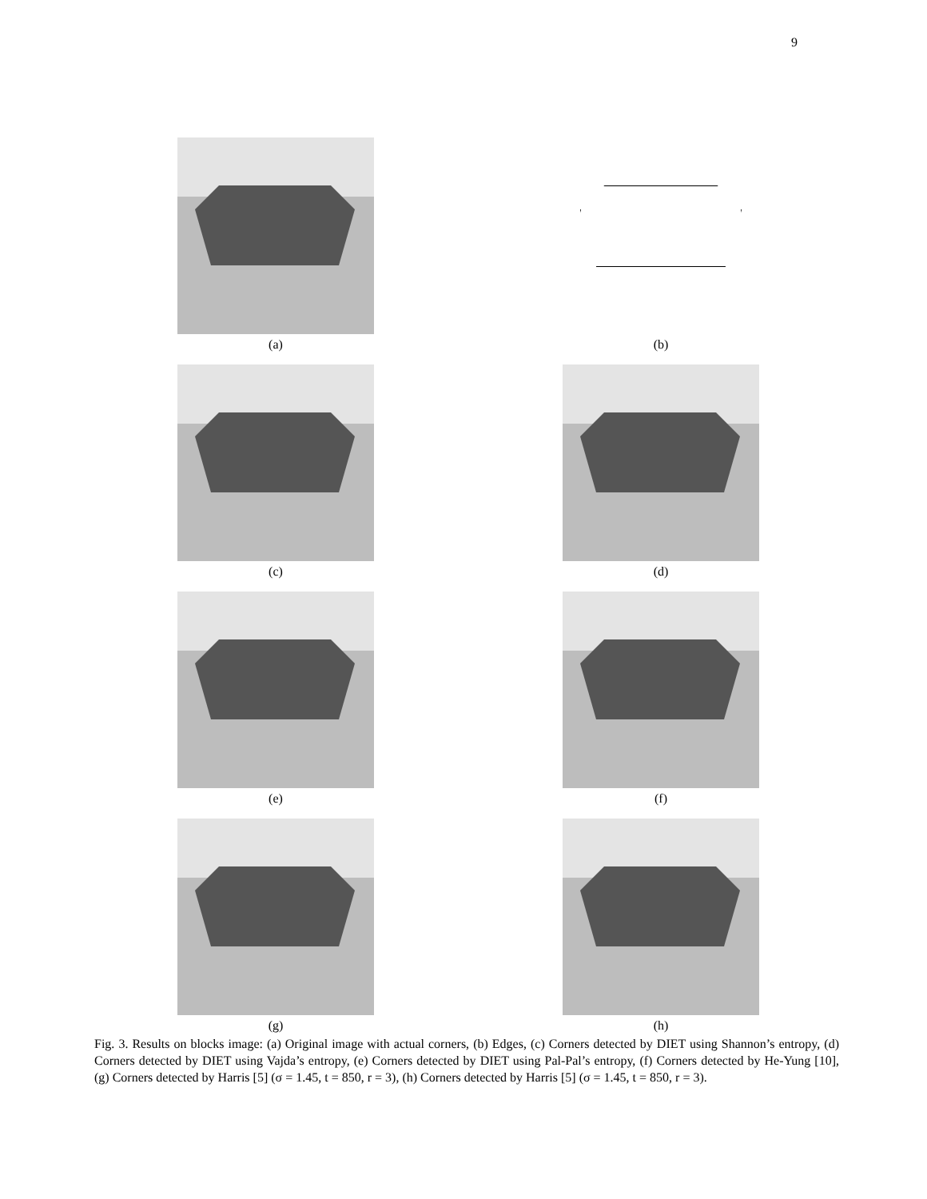9
(a)
(b)
(c)
(d)
(e)
(f)
(g)
(h)
Fig. 3. Results on blocks image: (a) Original image with actual corners, (b) Edges, (c) Corners detected by DIET using Shannon’s entropy, (d) Corners detected by DIET using Vajda’s entropy, (e) Corners detected by DIET using Pal-Pal’s entropy, (f) Corners detected by He-Yung [10], (g) Corners detected by Harris [5] (σ = 1.45, t = 850, r = 3), (h) Corners detected by Harris [5] (σ = 1.45, t = 850, r = 3).